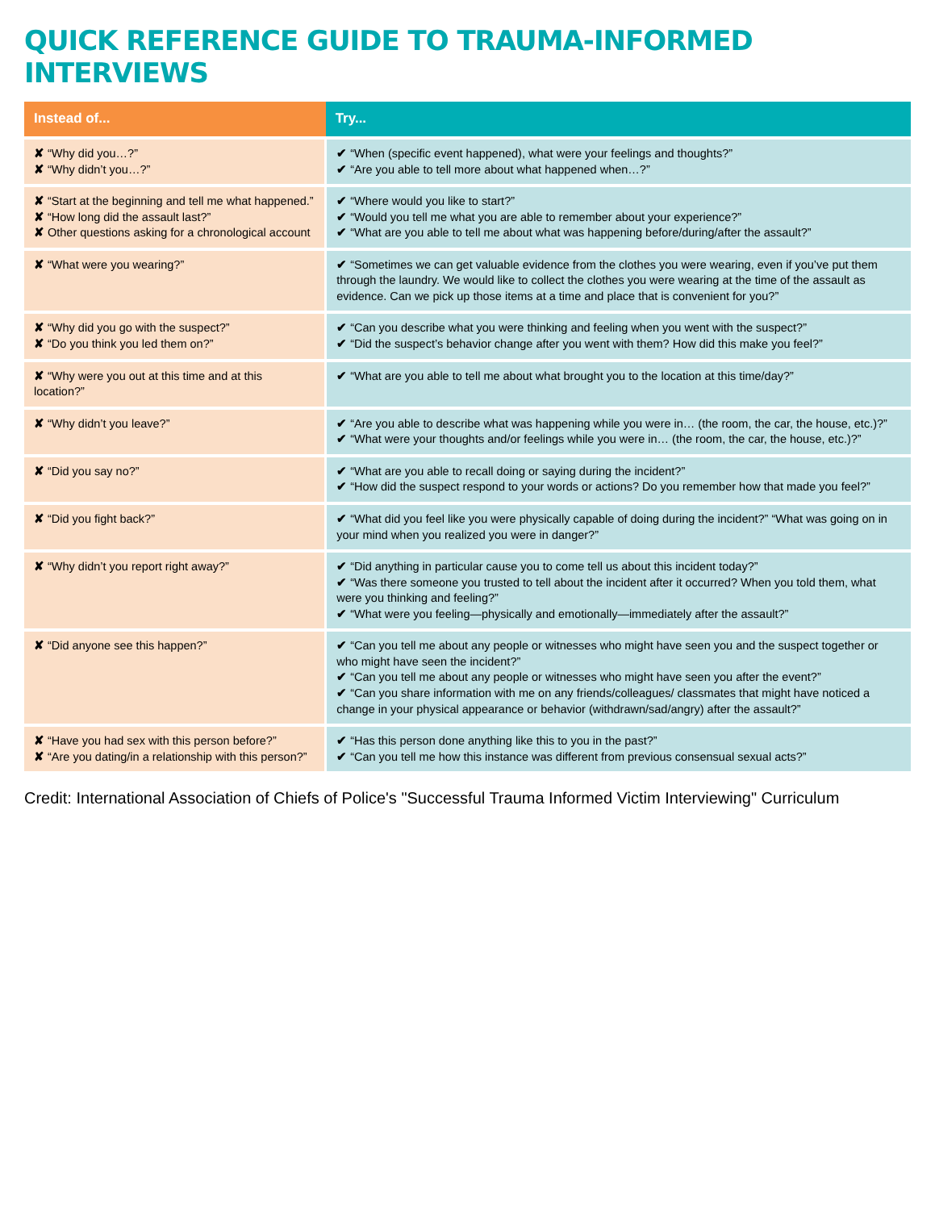QUICK REFERENCE GUIDE TO TRAUMA-INFORMED INTERVIEWS
| Instead of... | Try... |
| --- | --- |
| ✘ “Why did you…?” ✘ “Why didn’t you…?” | ✔ “When (specific event happened), what were your feelings and thoughts?” ✔ “Are you able to tell more about what happened when…?” |
| ✘ “Start at the beginning and tell me what happened.” ✘ “How long did the assault last?” ✘ Other questions asking for a chronological account | ✔ “Where would you like to start?” ✔ “Would you tell me what you are able to remember about your experience?” ✔ “What are you able to tell me about what was happening before/during/after the assault?” |
| ✘ “What were you wearing?” | ✔ “Sometimes we can get valuable evidence from the clothes you were wearing, even if you’ve put them through the laundry. We would like to collect the clothes you were wearing at the time of the assault as evidence. Can we pick up those items at a time and place that is convenient for you?” |
| ✘ “Why did you go with the suspect?” ✘ “Do you think you led them on?” | ✔ “Can you describe what you were thinking and feeling when you went with the suspect?” ✔ “Did the suspect’s behavior change after you went with them? How did this make you feel?” |
| ✘ “Why were you out at this time and at this location?” | ✔ “What are you able to tell me about what brought you to the location at this time/day?” |
| ✘ “Why didn’t you leave?” | ✔ “Are you able to describe what was happening while you were in… (the room, the car, the house, etc.)?” ✔ “What were your thoughts and/or feelings while you were in… (the room, the car, the house, etc.)?” |
| ✘ “Did you say no?” | ✔ “What are you able to recall doing or saying during the incident?” ✔ “How did the suspect respond to your words or actions? Do you remember how that made you feel?” |
| ✘ “Did you fight back?” | ✔ “What did you feel like you were physically capable of doing during the incident?” “What was going on in your mind when you realized you were in danger?” |
| ✘ “Why didn’t you report right away?” | ✔ “Did anything in particular cause you to come tell us about this incident today?” ✔ “Was there someone you trusted to tell about the incident after it occurred? When you told them, what were you thinking and feeling?” ✔ “What were you feeling—physically and emotionally—immediately after the assault?” |
| ✘ “Did anyone see this happen?” | ✔ “Can you tell me about any people or witnesses who might have seen you and the suspect together or who might have seen the incident?” ✔ “Can you tell me about any people or witnesses who might have seen you after the event?” ✔ “Can you share information with me on any friends/colleagues/ classmates that might have noticed a change in your physical appearance or behavior (withdrawn/sad/angry) after the assault?” |
| ✘ “Have you had sex with this person before?” ✘ “Are you dating/in a relationship with this person?” | ✔ “Has this person done anything like this to you in the past?” ✔ “Can you tell me how this instance was different from previous consensual sexual acts?” |
Credit: International Association of Chiefs of Police's "Successful Trauma Informed Victim Interviewing" Curriculum